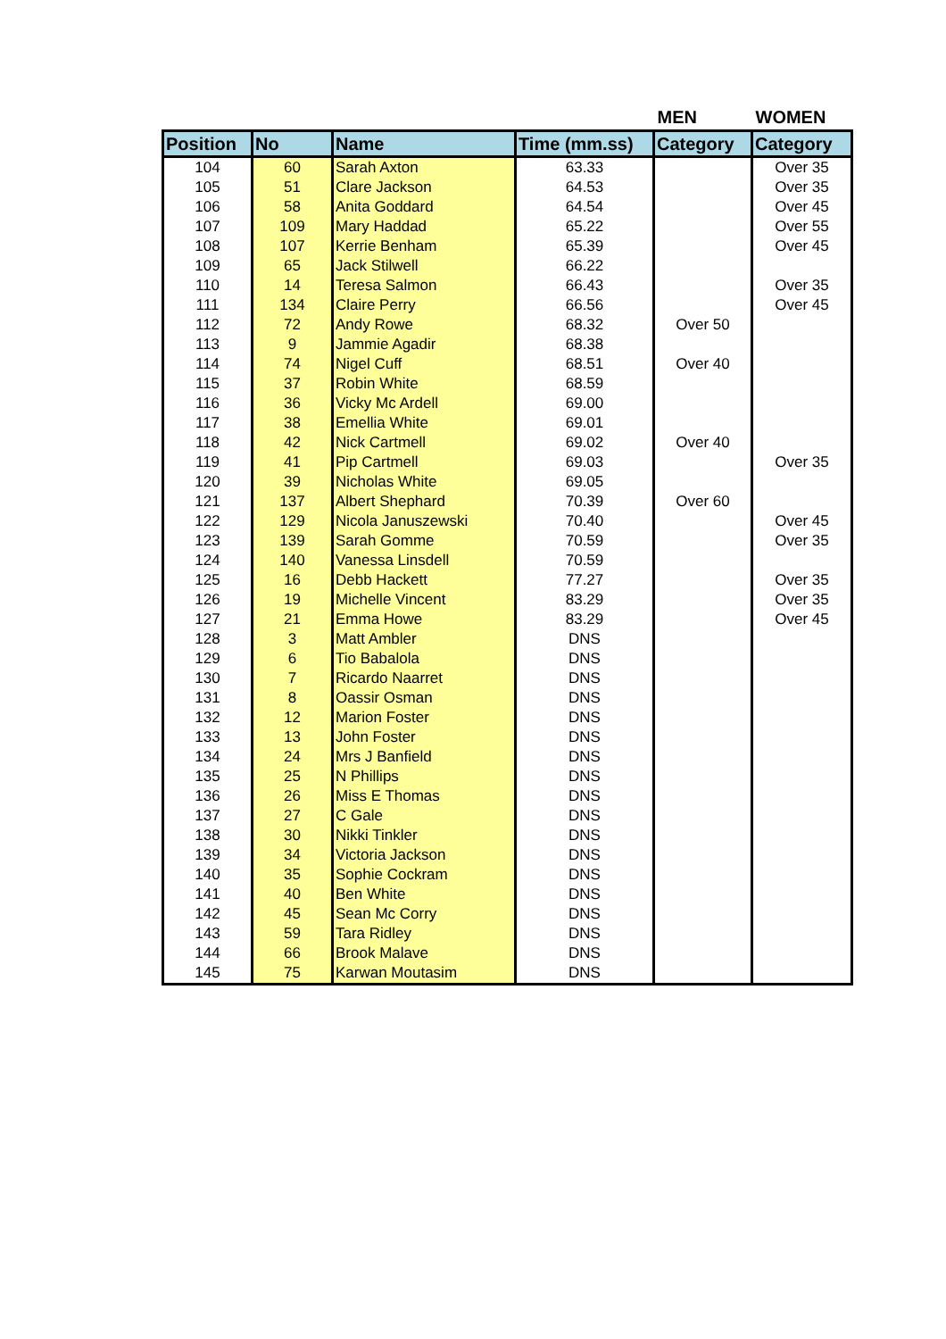| | | | | MEN | WOMEN |
| --- | --- | --- | --- | --- | --- |
| Position | No | Name | Time (mm.ss) | Category | Category |
| 104 | 60 | Sarah Axton | 63.33 | | Over 35 |
| 105 | 51 | Clare Jackson | 64.53 | | Over 35 |
| 106 | 58 | Anita Goddard | 64.54 | | Over 45 |
| 107 | 109 | Mary Haddad | 65.22 | | Over 55 |
| 108 | 107 | Kerrie Benham | 65.39 | | Over 45 |
| 109 | 65 | Jack Stilwell | 66.22 | | |
| 110 | 14 | Teresa Salmon | 66.43 | | Over 35 |
| 111 | 134 | Claire Perry | 66.56 | | Over 45 |
| 112 | 72 | Andy Rowe | 68.32 | Over 50 | |
| 113 | 9 | Jammie Agadir | 68.38 | | |
| 114 | 74 | Nigel Cuff | 68.51 | Over 40 | |
| 115 | 37 | Robin White | 68.59 | | |
| 116 | 36 | Vicky Mc Ardell | 69.00 | | |
| 117 | 38 | Emellia White | 69.01 | | |
| 118 | 42 | Nick Cartmell | 69.02 | Over 40 | |
| 119 | 41 | Pip Cartmell | 69.03 | | Over 35 |
| 120 | 39 | Nicholas White | 69.05 | | |
| 121 | 137 | Albert Shephard | 70.39 | Over 60 | |
| 122 | 129 | Nicola Januszewski | 70.40 | | Over 45 |
| 123 | 139 | Sarah Gomme | 70.59 | | Over 35 |
| 124 | 140 | Vanessa Linsdell | 70.59 | | |
| 125 | 16 | Debb Hackett | 77.27 | | Over 35 |
| 126 | 19 | Michelle Vincent | 83.29 | | Over 35 |
| 127 | 21 | Emma Howe | 83.29 | | Over 45 |
| 128 | 3 | Matt Ambler | DNS | | |
| 129 | 6 | Tio Babalola | DNS | | |
| 130 | 7 | Ricardo Naarret | DNS | | |
| 131 | 8 | Oassir Osman | DNS | | |
| 132 | 12 | Marion Foster | DNS | | |
| 133 | 13 | John Foster | DNS | | |
| 134 | 24 | Mrs J Banfield | DNS | | |
| 135 | 25 | N Phillips | DNS | | |
| 136 | 26 | Miss E Thomas | DNS | | |
| 137 | 27 | C Gale | DNS | | |
| 138 | 30 | Nikki Tinkler | DNS | | |
| 139 | 34 | Victoria Jackson | DNS | | |
| 140 | 35 | Sophie Cockram | DNS | | |
| 141 | 40 | Ben White | DNS | | |
| 142 | 45 | Sean Mc Corry | DNS | | |
| 143 | 59 | Tara Ridley | DNS | | |
| 144 | 66 | Brook Malave | DNS | | |
| 145 | 75 | Karwan Moutasim | DNS | | |